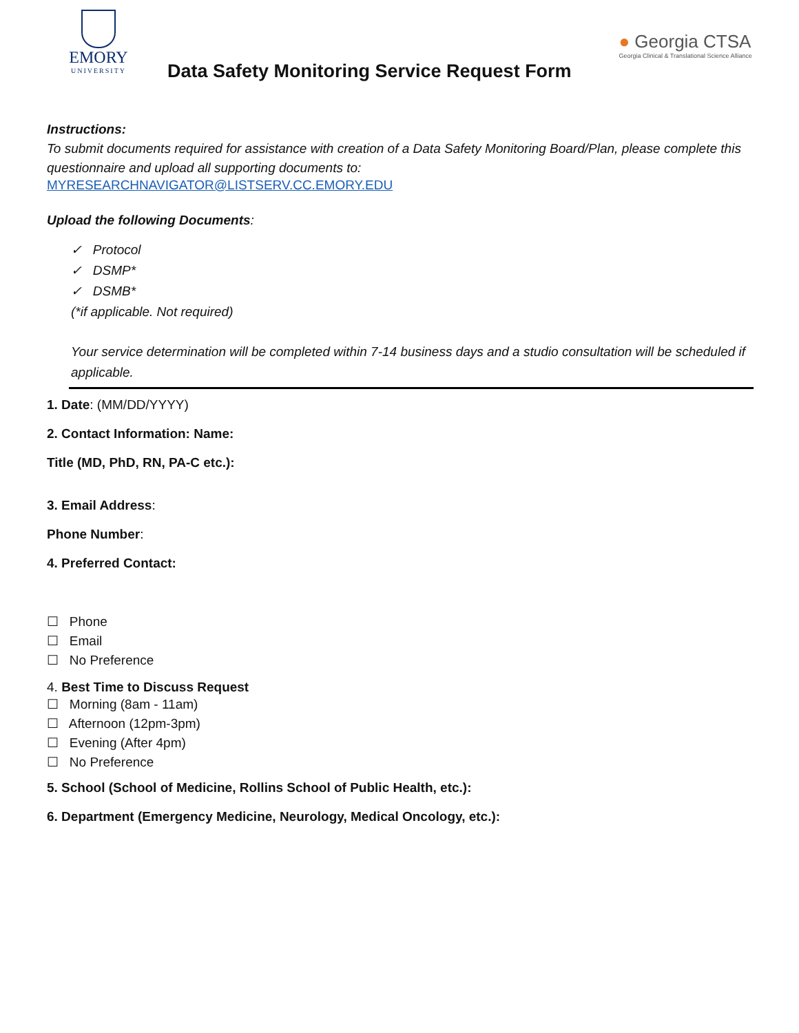EMORY
UNIVERSITY
Data Safety Monitoring Service Request Form
● Georgia CTSA
Georgia Clinical & Translational Science Alliance
Instructions:
To submit documents required for assistance with creation of a Data Safety Monitoring Board/Plan, please complete this questionnaire and upload all supporting documents to:
MYRESEARCHNAVIGATOR@LISTSERV.CC.EMORY.EDU
Upload the following Documents:
✓ Protocol
✓ DSMP*
✓ DSMB*
(*if applicable. Not required)
Your service determination will be completed within 7-14 business days and a studio consultation will be scheduled if applicable.
1. Date: (MM/DD/YYYY)
2. Contact Information: Name:
Title (MD, PhD, RN, PA-C etc.):
3. Email Address:
Phone Number:
4. Preferred Contact:
☐ Phone
☐ Email
☐ No Preference
4. Best Time to Discuss Request
☐ Morning (8am - 11am)
☐ Afternoon (12pm-3pm)
☐ Evening (After 4pm)
☐ No Preference
5. School (School of Medicine, Rollins School of Public Health, etc.):
6. Department (Emergency Medicine, Neurology, Medical Oncology, etc.):